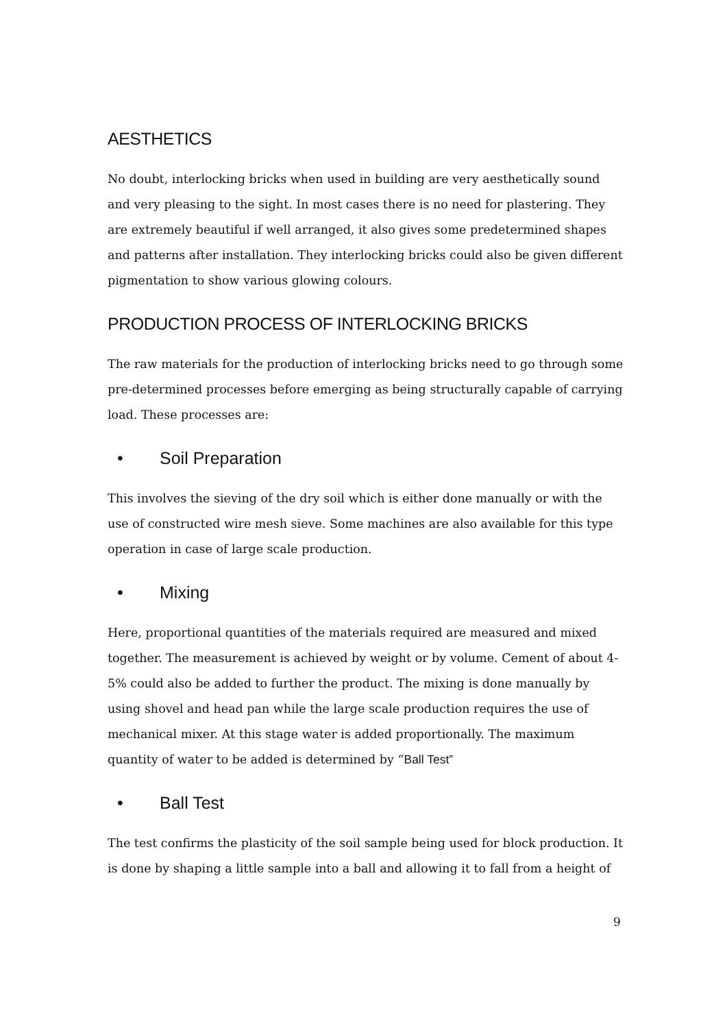AESTHETICS
No doubt, interlocking bricks when used in building are very aesthetically sound and very pleasing to the sight. In most cases there is no need for plastering. They are extremely beautiful if well arranged, it also gives some predetermined shapes and patterns after installation. They interlocking bricks could also be given different pigmentation to show various glowing colours.
PRODUCTION PROCESS OF INTERLOCKING BRICKS
The raw materials for the production of interlocking bricks need to go through some pre-determined processes before emerging as being structurally capable of carrying load. These processes are:
• Soil Preparation
This involves the sieving of the dry soil which is either done manually or with the use of constructed wire mesh sieve. Some machines are also available for this type operation in case of large scale production.
• Mixing
Here, proportional quantities of the materials required are measured and mixed together. The measurement is achieved by weight or by volume. Cement of about 4-5% could also be added to further the product. The mixing is done manually by using shovel and head pan while the large scale production requires the use of mechanical mixer. At this stage water is added proportionally. The maximum quantity of water to be added is determined by “Ball Test”
• Ball Test
The test confirms the plasticity of the soil sample being used for block production. It is done by shaping a little sample into a ball and allowing it to fall from a height of
9